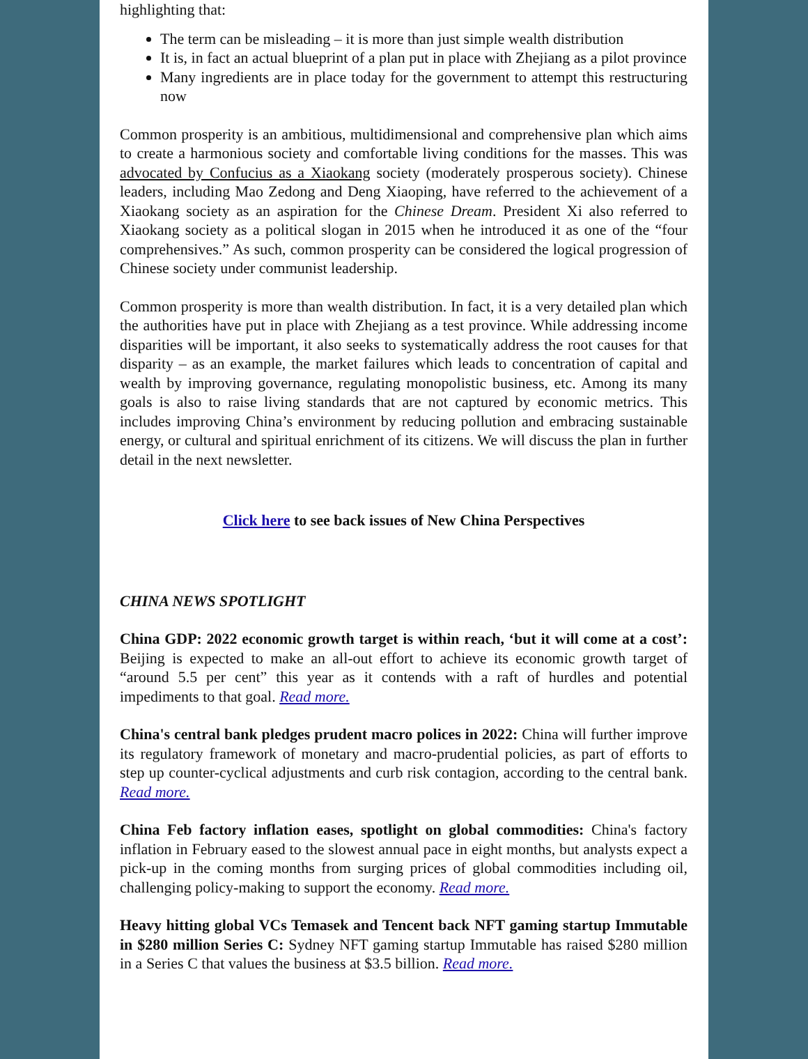highlighting that:
The term can be misleading – it is more than just simple wealth distribution
It is, in fact an actual blueprint of a plan put in place with Zhejiang as a pilot province
Many ingredients are in place today for the government to attempt this restructuring now
Common prosperity is an ambitious, multidimensional and comprehensive plan which aims to create a harmonious society and comfortable living conditions for the masses. This was advocated by Confucius as a Xiaokang society (moderately prosperous society). Chinese leaders, including Mao Zedong and Deng Xiaoping, have referred to the achievement of a Xiaokang society as an aspiration for the Chinese Dream. President Xi also referred to Xiaokang society as a political slogan in 2015 when he introduced it as one of the “four comprehensives.” As such, common prosperity can be considered the logical progression of Chinese society under communist leadership.
Common prosperity is more than wealth distribution. In fact, it is a very detailed plan which the authorities have put in place with Zhejiang as a test province. While addressing income disparities will be important, it also seeks to systematically address the root causes for that disparity – as an example, the market failures which leads to concentration of capital and wealth by improving governance, regulating monopolistic business, etc. Among its many goals is also to raise living standards that are not captured by economic metrics. This includes improving China’s environment by reducing pollution and embracing sustainable energy, or cultural and spiritual enrichment of its citizens. We will discuss the plan in further detail in the next newsletter.
Click here to see back issues of New China Perspectives
CHINA NEWS SPOTLIGHT
China GDP: 2022 economic growth target is within reach, ‘but it will come at a cost’: Beijing is expected to make an all-out effort to achieve its economic growth target of “around 5.5 per cent” this year as it contends with a raft of hurdles and potential impediments to that goal. Read more.
China's central bank pledges prudent macro polices in 2022: China will further improve its regulatory framework of monetary and macro-prudential policies, as part of efforts to step up counter-cyclical adjustments and curb risk contagion, according to the central bank. Read more.
China Feb factory inflation eases, spotlight on global commodities: China's factory inflation in February eased to the slowest annual pace in eight months, but analysts expect a pick-up in the coming months from surging prices of global commodities including oil, challenging policy-making to support the economy. Read more.
Heavy hitting global VCs Temasek and Tencent back NFT gaming startup Immutable in $280 million Series C: Sydney NFT gaming startup Immutable has raised $280 million in a Series C that values the business at $3.5 billion. Read more.